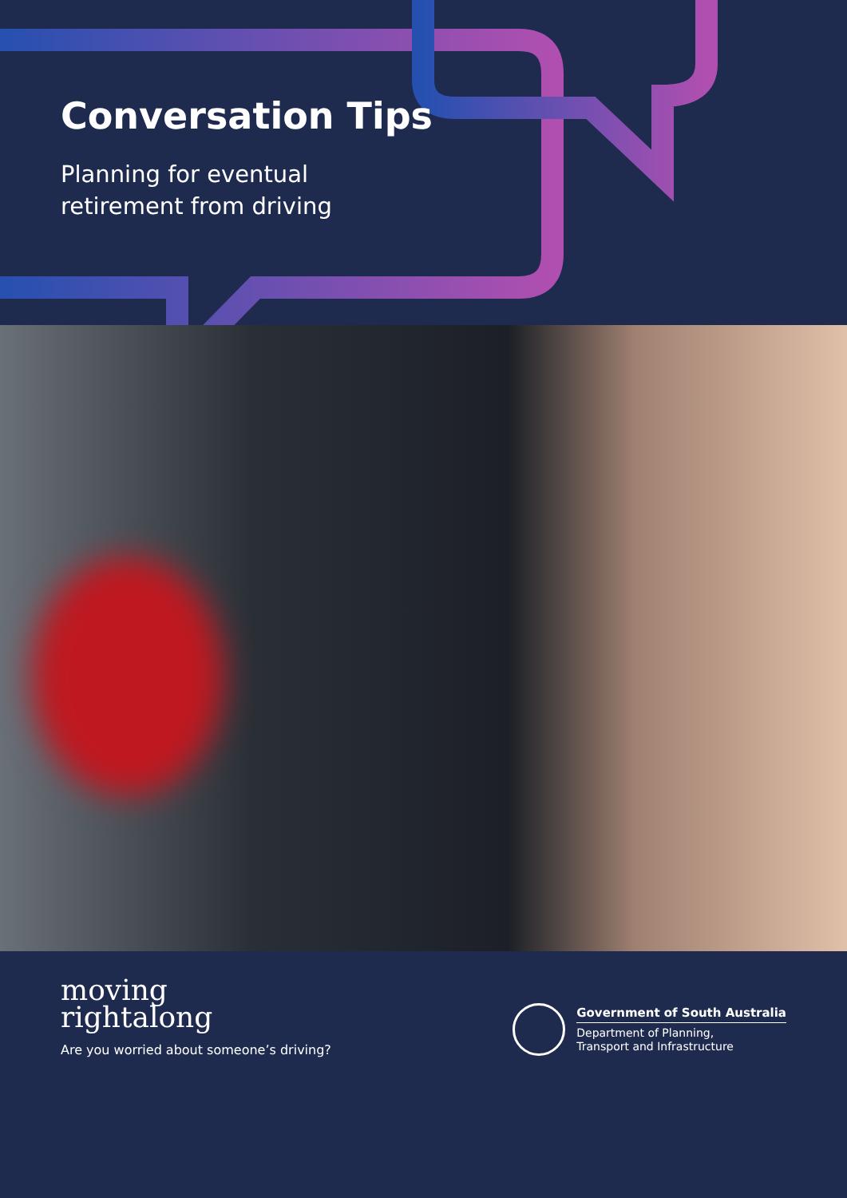Conversation Tips
Planning for eventual
retirement from driving
moving
rightalong
Are you worried about someone’s driving?
Government of South Australia
Department of Planning,
Transport and Infrastructure